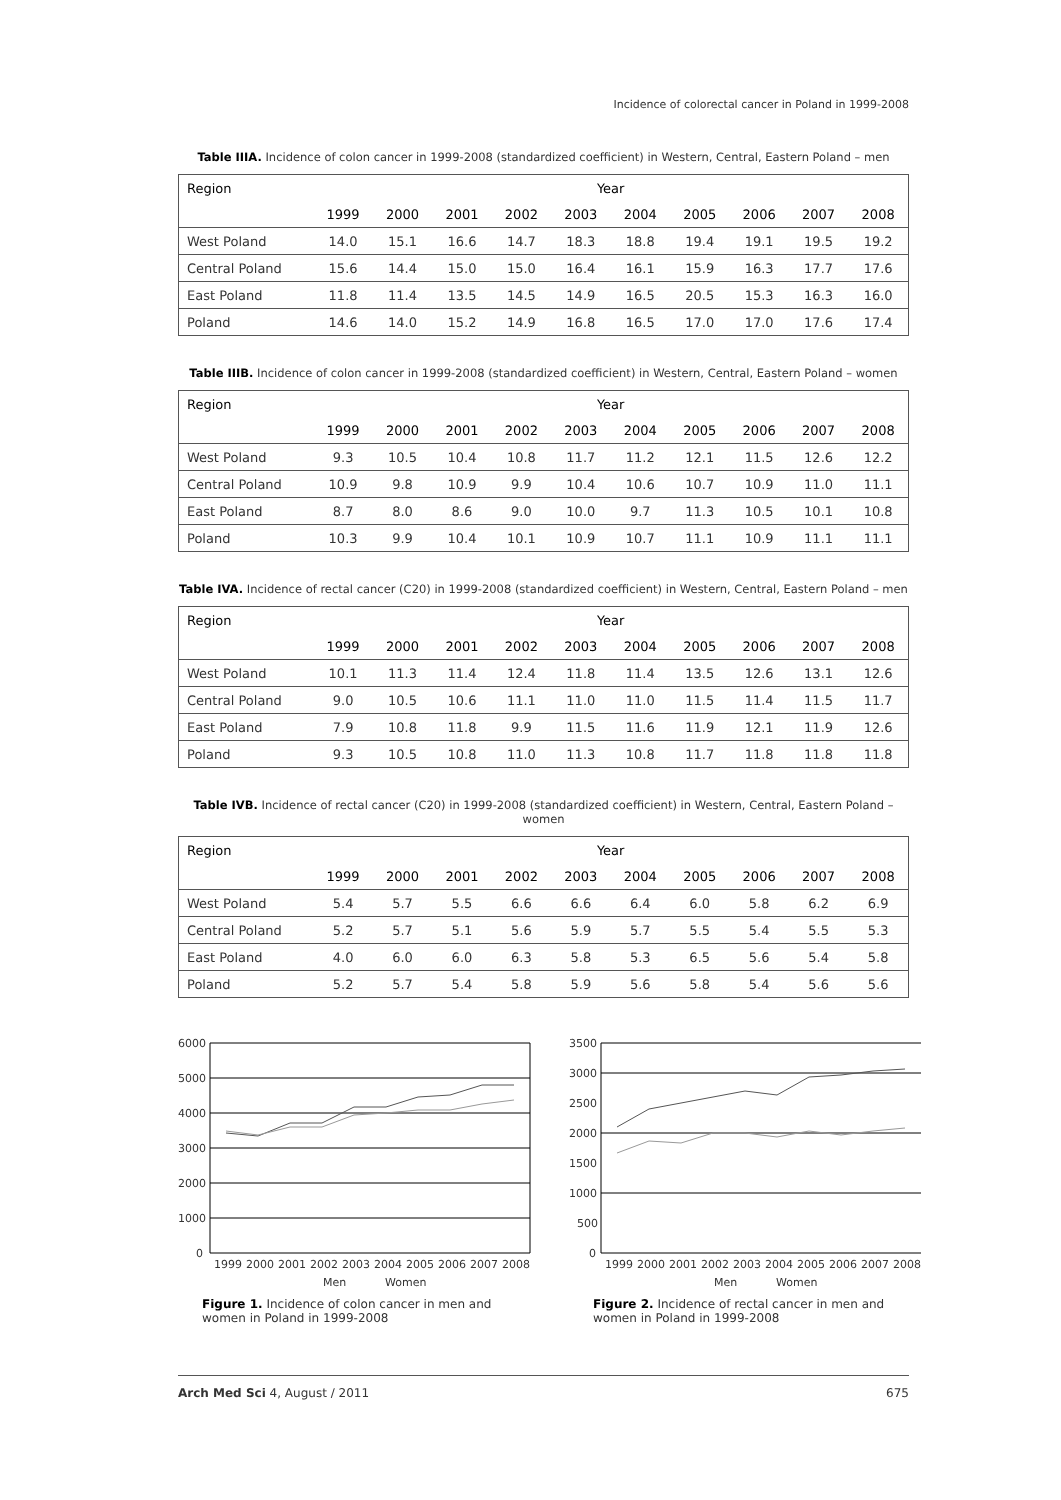Incidence of colorectal cancer in Poland in 1999-2008
Table IIIA. Incidence of colon cancer in 1999-2008 (standardized coefficient) in Western, Central, Eastern Poland – men
| Region | Year | | | | | | | | | |
| --- | --- | --- | --- | --- | --- | --- | --- | --- | --- | --- |
| | 1999 | 2000 | 2001 | 2002 | 2003 | 2004 | 2005 | 2006 | 2007 | 2008 |
| West Poland | 14.0 | 15.1 | 16.6 | 14.7 | 18.3 | 18.8 | 19.4 | 19.1 | 19.5 | 19.2 |
| Central Poland | 15.6 | 14.4 | 15.0 | 15.0 | 16.4 | 16.1 | 15.9 | 16.3 | 17.7 | 17.6 |
| East Poland | 11.8 | 11.4 | 13.5 | 14.5 | 14.9 | 16.5 | 20.5 | 15.3 | 16.3 | 16.0 |
| Poland | 14.6 | 14.0 | 15.2 | 14.9 | 16.8 | 16.5 | 17.0 | 17.0 | 17.6 | 17.4 |
Table IIIB. Incidence of colon cancer in 1999-2008 (standardized coefficient) in Western, Central, Eastern Poland – women
| Region | Year | | | | | | | | | |
| --- | --- | --- | --- | --- | --- | --- | --- | --- | --- | --- |
| | 1999 | 2000 | 2001 | 2002 | 2003 | 2004 | 2005 | 2006 | 2007 | 2008 |
| West Poland | 9.3 | 10.5 | 10.4 | 10.8 | 11.7 | 11.2 | 12.1 | 11.5 | 12.6 | 12.2 |
| Central Poland | 10.9 | 9.8 | 10.9 | 9.9 | 10.4 | 10.6 | 10.7 | 10.9 | 11.0 | 11.1 |
| East Poland | 8.7 | 8.0 | 8.6 | 9.0 | 10.0 | 9.7 | 11.3 | 10.5 | 10.1 | 10.8 |
| Poland | 10.3 | 9.9 | 10.4 | 10.1 | 10.9 | 10.7 | 11.1 | 10.9 | 11.1 | 11.1 |
Table IVA. Incidence of rectal cancer (C20) in 1999-2008 (standardized coefficient) in Western, Central, Eastern Poland – men
| Region | Year | | | | | | | | | |
| --- | --- | --- | --- | --- | --- | --- | --- | --- | --- | --- |
| | 1999 | 2000 | 2001 | 2002 | 2003 | 2004 | 2005 | 2006 | 2007 | 2008 |
| West Poland | 10.1 | 11.3 | 11.4 | 12.4 | 11.8 | 11.4 | 13.5 | 12.6 | 13.1 | 12.6 |
| Central Poland | 9.0 | 10.5 | 10.6 | 11.1 | 11.0 | 11.0 | 11.5 | 11.4 | 11.5 | 11.7 |
| East Poland | 7.9 | 10.8 | 11.8 | 9.9 | 11.5 | 11.6 | 11.9 | 12.1 | 11.9 | 12.6 |
| Poland | 9.3 | 10.5 | 10.8 | 11.0 | 11.3 | 10.8 | 11.7 | 11.8 | 11.8 | 11.8 |
Table IVB. Incidence of rectal cancer (C20) in 1999-2008 (standardized coefficient) in Western, Central, Eastern Poland – women
| Region | Year | | | | | | | | | |
| --- | --- | --- | --- | --- | --- | --- | --- | --- | --- | --- |
| | 1999 | 2000 | 2001 | 2002 | 2003 | 2004 | 2005 | 2006 | 2007 | 2008 |
| West Poland | 5.4 | 5.7 | 5.5 | 6.6 | 6.6 | 6.4 | 6.0 | 5.8 | 6.2 | 6.9 |
| Central Poland | 5.2 | 5.7 | 5.1 | 5.6 | 5.9 | 5.7 | 5.5 | 5.4 | 5.5 | 5.3 |
| East Poland | 4.0 | 6.0 | 6.0 | 6.3 | 5.8 | 5.3 | 6.5 | 5.6 | 5.4 | 5.8 |
| Poland | 5.2 | 5.7 | 5.4 | 5.8 | 5.9 | 5.6 | 5.8 | 5.4 | 5.6 | 5.6 |
6000
5000
4000
3000
2000
1000
0
1999
2000
2001
2002
2003
2004
2005
2006
2007
2008
Men
Women
Figure 1. Incidence of colon cancer in men and women in Poland in 1999-2008
3500
3000
2500
2000
1500
1000
500
0
1999
2000
2001
2002
2003
2004
2005
2006
2007
2008
Men
Women
Figure 2. Incidence of rectal cancer in men and women in Poland in 1999-2008
Arch Med Sci 4, August / 2011 675